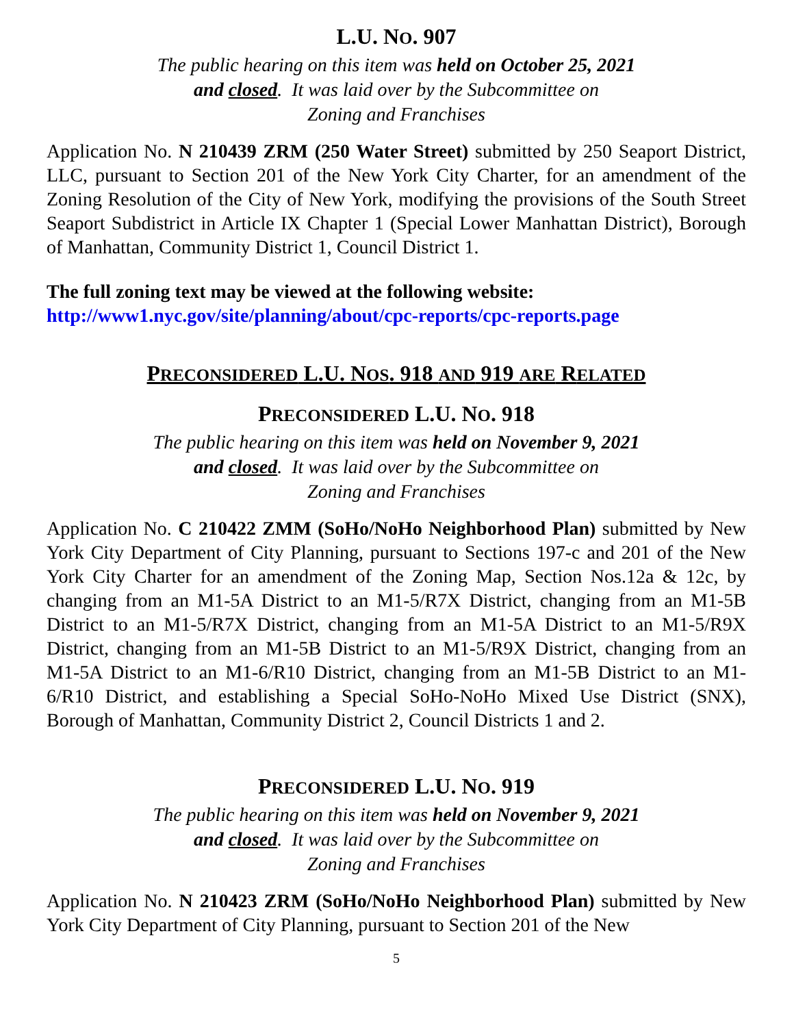L.U. NO. 907
The public hearing on this item was held on October 25, 2021
and closed. It was laid over by the Subcommittee on
Zoning and Franchises
Application No. N 210439 ZRM (250 Water Street) submitted by 250 Seaport District, LLC, pursuant to Section 201 of the New York City Charter, for an amendment of the Zoning Resolution of the City of New York, modifying the provisions of the South Street Seaport Subdistrict in Article IX Chapter 1 (Special Lower Manhattan District), Borough of Manhattan, Community District 1, Council District 1.
The full zoning text may be viewed at the following website:
http://www1.nyc.gov/site/planning/about/cpc-reports/cpc-reports.page
PRECONSIDERED L.U. NOS. 918 AND 919 ARE RELATED
PRECONSIDERED L.U. NO. 918
The public hearing on this item was held on November 9, 2021
and closed. It was laid over by the Subcommittee on
Zoning and Franchises
Application No. C 210422 ZMM (SoHo/NoHo Neighborhood Plan) submitted by New York City Department of City Planning, pursuant to Sections 197-c and 201 of the New York City Charter for an amendment of the Zoning Map, Section Nos.12a & 12c, by changing from an M1-5A District to an M1-5/R7X District, changing from an M1-5B District to an M1-5/R7X District, changing from an M1-5A District to an M1-5/R9X District, changing from an M1-5B District to an M1-5/R9X District, changing from an M1-5A District to an M1-6/R10 District, changing from an M1-5B District to an M1-6/R10 District, and establishing a Special SoHo-NoHo Mixed Use District (SNX), Borough of Manhattan, Community District 2, Council Districts 1 and 2.
PRECONSIDERED L.U. NO. 919
The public hearing on this item was held on November 9, 2021
and closed. It was laid over by the Subcommittee on
Zoning and Franchises
Application No. N 210423 ZRM (SoHo/NoHo Neighborhood Plan) submitted by New York City Department of City Planning, pursuant to Section 201 of the New
5